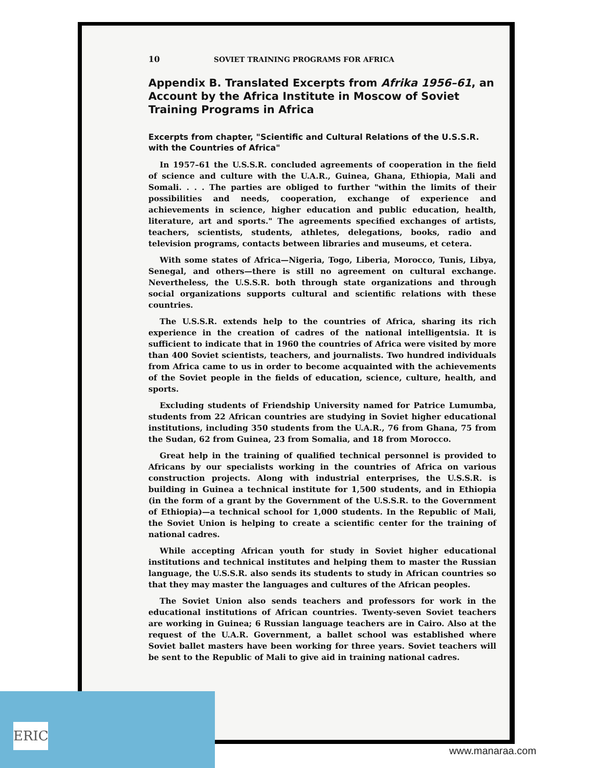ERIC
10 SOVIET TRAINING PROGRAMS FOR AFRICA
Appendix B. Translated Excerpts from Afrika 1956–61, an Account by the Africa Institute in Moscow of Soviet Training Programs in Africa
Excerpts from chapter, "Scientific and Cultural Relations of the U.S.S.R. with the Countries of Africa"
In 1957–61 the U.S.S.R. concluded agreements of cooperation in the field of science and culture with the U.A.R., Guinea, Ghana, Ethiopia, Mali and Somali. . . . The parties are obliged to further "within the limits of their possibilities and needs, cooperation, exchange of experience and achievements in science, higher education and public education, health, literature, art and sports." The agreements specified exchanges of artists, teachers, scientists, students, athletes, delegations, books, radio and television programs, contacts between libraries and museums, et cetera.
With some states of Africa—Nigeria, Togo, Liberia, Morocco, Tunis, Libya, Senegal, and others—there is still no agreement on cultural exchange. Nevertheless, the U.S.S.R. both through state organizations and through social organizations supports cultural and scientific relations with these countries.
The U.S.S.R. extends help to the countries of Africa, sharing its rich experience in the creation of cadres of the national intelligentsia. It is sufficient to indicate that in 1960 the countries of Africa were visited by more than 400 Soviet scientists, teachers, and journalists. Two hundred individuals from Africa came to us in order to become acquainted with the achievements of the Soviet people in the fields of education, science, culture, health, and sports.
Excluding students of Friendship University named for Patrice Lumumba, students from 22 African countries are studying in Soviet higher educational institutions, including 350 students from the U.A.R., 76 from Ghana, 75 from the Sudan, 62 from Guinea, 23 from Somalia, and 18 from Morocco.
Great help in the training of qualified technical personnel is provided to Africans by our specialists working in the countries of Africa on various construction projects. Along with industrial enterprises, the U.S.S.R. is building in Guinea a technical institute for 1,500 students, and in Ethiopia (in the form of a grant by the Government of the U.S.S.R. to the Government of Ethiopia)—a technical school for 1,000 students. In the Republic of Mali, the Soviet Union is helping to create a scientific center for the training of national cadres.
While accepting African youth for study in Soviet higher educational institutions and technical institutes and helping them to master the Russian language, the U.S.S.R. also sends its students to study in African countries so that they may master the languages and cultures of the African peoples.
The Soviet Union also sends teachers and professors for work in the educational institutions of African countries. Twenty-seven Soviet teachers are working in Guinea; 6 Russian language teachers are in Cairo. Also at the request of the U.A.R. Government, a ballet school was established where Soviet ballet masters have been working for three years. Soviet teachers will be sent to the Republic of Mali to give aid in training national cadres.
www.manaraa.com